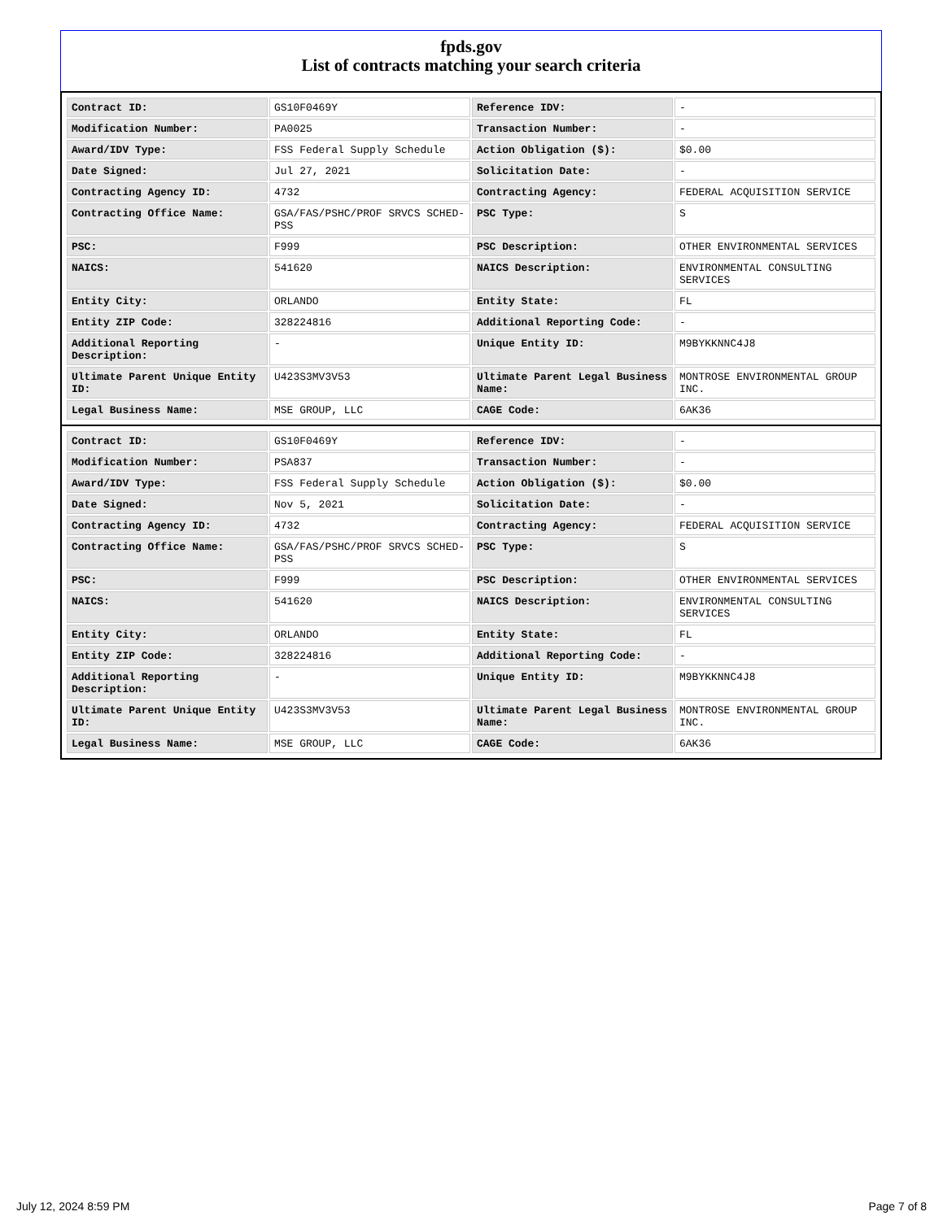fpds.gov
List of contracts matching your search criteria
| Contract ID: | GS10F0469Y | Reference IDV: | - |
| Modification Number: | PA0025 | Transaction Number: | - |
| Award/IDV Type: | FSS Federal Supply Schedule | Action Obligation ($): | $0.00 |
| Date Signed: | Jul 27, 2021 | Solicitation Date: | - |
| Contracting Agency ID: | 4732 | Contracting Agency: | FEDERAL ACQUISITION SERVICE |
| Contracting Office Name: | GSA/FAS/PSHC/PROF SRVCS SCHED-PSS | PSC Type: | S |
| PSC: | F999 | PSC Description: | OTHER ENVIRONMENTAL SERVICES |
| NAICS: | 541620 | NAICS Description: | ENVIRONMENTAL CONSULTING SERVICES |
| Entity City: | ORLANDO | Entity State: | FL |
| Entity ZIP Code: | 328224816 | Additional Reporting Code: | - |
| Additional Reporting Description: | - | Unique Entity ID: | M9BYKKNNC4J8 |
| Ultimate Parent Unique Entity ID: | U423S3MV3V53 | Ultimate Parent Legal Business Name: | MONTROSE ENVIRONMENTAL GROUP INC. |
| Legal Business Name: | MSE GROUP, LLC | CAGE Code: | 6AK36 |
| Contract ID: | GS10F0469Y | Reference IDV: | - |
| Modification Number: | PSA837 | Transaction Number: | - |
| Award/IDV Type: | FSS Federal Supply Schedule | Action Obligation ($): | $0.00 |
| Date Signed: | Nov 5, 2021 | Solicitation Date: | - |
| Contracting Agency ID: | 4732 | Contracting Agency: | FEDERAL ACQUISITION SERVICE |
| Contracting Office Name: | GSA/FAS/PSHC/PROF SRVCS SCHED-PSS | PSC Type: | S |
| PSC: | F999 | PSC Description: | OTHER ENVIRONMENTAL SERVICES |
| NAICS: | 541620 | NAICS Description: | ENVIRONMENTAL CONSULTING SERVICES |
| Entity City: | ORLANDO | Entity State: | FL |
| Entity ZIP Code: | 328224816 | Additional Reporting Code: | - |
| Additional Reporting Description: | - | Unique Entity ID: | M9BYKKNNC4J8 |
| Ultimate Parent Unique Entity ID: | U423S3MV3V53 | Ultimate Parent Legal Business Name: | MONTROSE ENVIRONMENTAL GROUP INC. |
| Legal Business Name: | MSE GROUP, LLC | CAGE Code: | 6AK36 |
July 12, 2024 8:59 PM Page 7 of 8